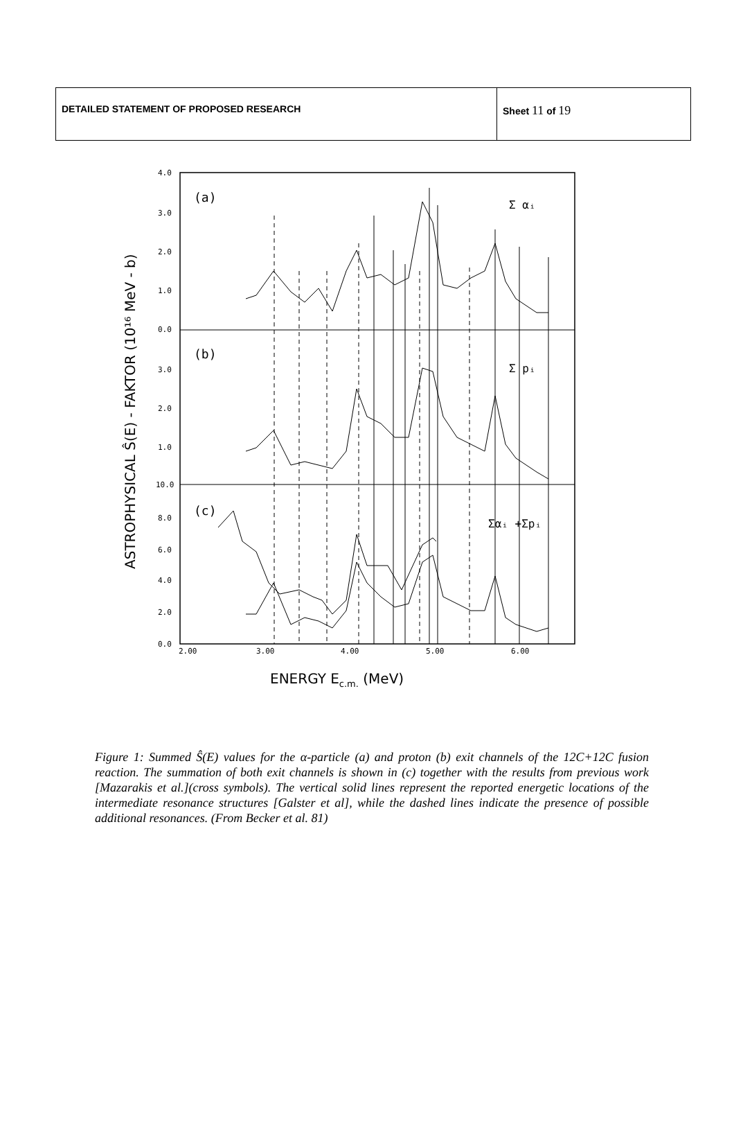| DETAILED STATEMENT OF PROPOSED RESEARCH | Sheet 11 of 19 |
4.0
3.0
2.0
1.0
0.0
3.0
2.0
1.0
10.0
8.0
6.0
4.0
2.0
0.0
2.00
3.00
4.00
5.00
6.00
(a)
(b)
(c)
Σ αᵢ
Σ pᵢ
Σαᵢ +Σpᵢ
ENERGY Ec.m. (MeV)
ASTROPHYSICAL Ŝ(E) - FAKTOR (10¹⁶ MeV - b)
Figure 1: Summed Ŝ(E) values for the α-particle (a) and proton (b) exit channels of the 12C+12C fusion reaction. The summation of both exit channels is shown in (c) together with the results from previous work [Mazarakis et al.](cross symbols). The vertical solid lines represent the reported energetic locations of the intermediate resonance structures [Galster et al], while the dashed lines indicate the presence of possible additional resonances. (From Becker et al. 81)